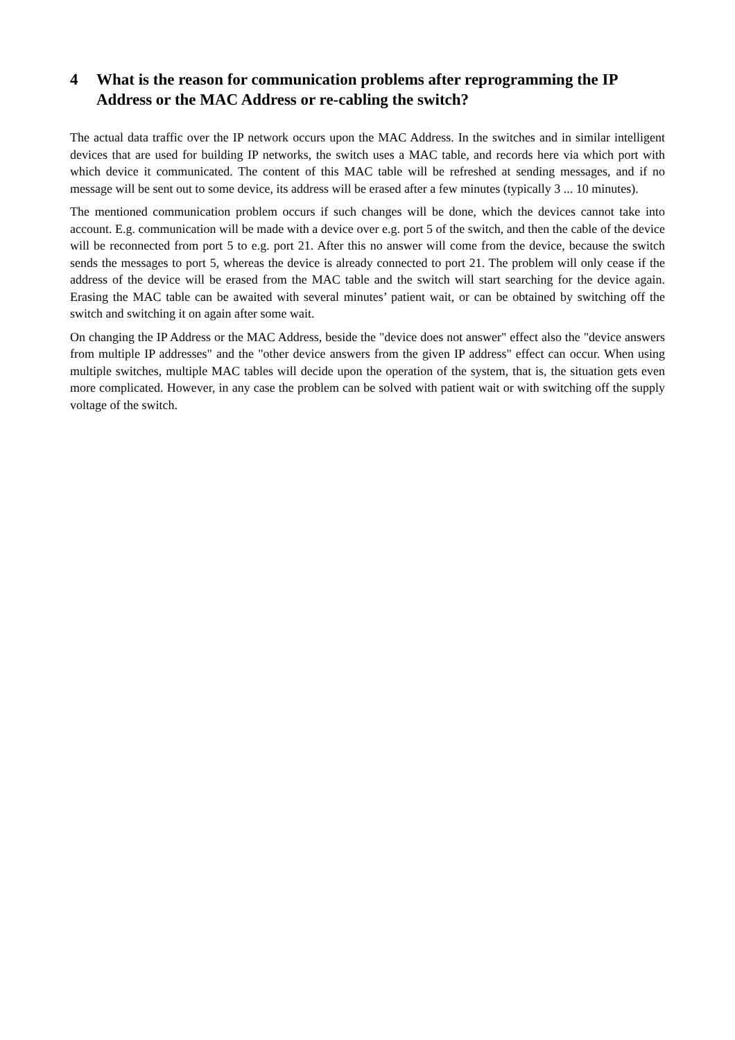4 What is the reason for communication problems after reprogramming the IP Address or the MAC Address or re-cabling the switch?
The actual data traffic over the IP network occurs upon the MAC Address. In the switches and in similar intelligent devices that are used for building IP networks, the switch uses a MAC table, and records here via which port with which device it communicated. The content of this MAC table will be refreshed at sending messages, and if no message will be sent out to some device, its address will be erased after a few minutes (typically 3 ... 10 minutes).
The mentioned communication problem occurs if such changes will be done, which the devices cannot take into account. E.g. communication will be made with a device over e.g. port 5 of the switch, and then the cable of the device will be reconnected from port 5 to e.g. port 21. After this no answer will come from the device, because the switch sends the messages to port 5, whereas the device is already connected to port 21. The problem will only cease if the address of the device will be erased from the MAC table and the switch will start searching for the device again. Erasing the MAC table can be awaited with several minutes’ patient wait, or can be obtained by switching off the switch and switching it on again after some wait.
On changing the IP Address or the MAC Address, beside the "device does not answer" effect also the "device answers from multiple IP addresses" and the "other device answers from the given IP address" effect can occur. When using multiple switches, multiple MAC tables will decide upon the operation of the system, that is, the situation gets even more complicated. However, in any case the problem can be solved with patient wait or with switching off the supply voltage of the switch.